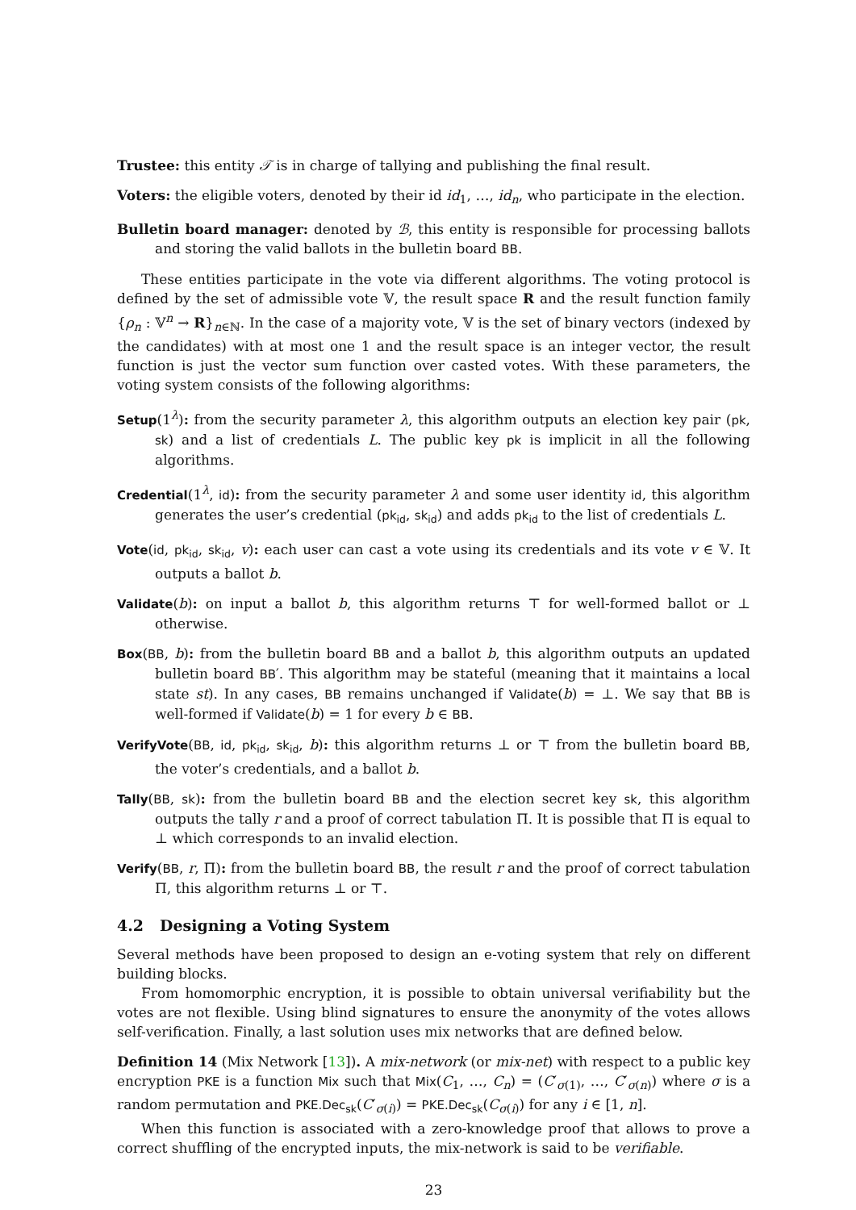Trustee: this entity 𝒯 is in charge of tallying and publishing the final result.
Voters: the eligible voters, denoted by their id id<sub>1</sub>, …, id<sub>n</sub>, who participate in the election.
Bulletin board manager: denoted by ℬ, this entity is responsible for processing ballots and storing the valid ballots in the bulletin board BB.
These entities participate in the vote via different algorithms. The voting protocol is defined by the set of admissible vote 𝕍, the result space R and the result function family {ρ<sub>n</sub> : 𝕍<sup>n</sup> → R}<sub>n∈ℕ</sub>. In the case of a majority vote, 𝕍 is the set of binary vectors (indexed by the candidates) with at most one 1 and the result space is an integer vector, the result function is just the vector sum function over casted votes. With these parameters, the voting system consists of the following algorithms:
Setup(1<sup>λ</sup>): from the security parameter λ, this algorithm outputs an election key pair (pk, sk) and a list of credentials L. The public key pk is implicit in all the following algorithms.
Credential(1<sup>λ</sup>, id): from the security parameter λ and some user identity id, this algorithm generates the user’s credential (pk<sub>id</sub>, sk<sub>id</sub>) and adds pk<sub>id</sub> to the list of credentials L.
Vote(id, pk<sub>id</sub>, sk<sub>id</sub>, v): each user can cast a vote using its credentials and its vote v ∈ 𝕍. It outputs a ballot b.
Validate(b): on input a ballot b, this algorithm returns ⊤ for well-formed ballot or ⊥ otherwise.
Box(BB, b): from the bulletin board BB and a ballot b, this algorithm outputs an updated bulletin board BB′. This algorithm may be stateful (meaning that it maintains a local state st). In any cases, BB remains unchanged if Validate(b) = ⊥. We say that BB is well-formed if Validate(b) = 1 for every b ∈ BB.
VerifyVote(BB, id, pk<sub>id</sub>, sk<sub>id</sub>, b): this algorithm returns ⊥ or ⊤ from the bulletin board BB, the voter’s credentials, and a ballot b.
Tally(BB, sk): from the bulletin board BB and the election secret key sk, this algorithm outputs the tally r and a proof of correct tabulation Π. It is possible that Π is equal to ⊥ which corresponds to an invalid election.
Verify(BB, r, Π): from the bulletin board BB, the result r and the proof of correct tabulation Π, this algorithm returns ⊥ or ⊤.
4.2 Designing a Voting System
Several methods have been proposed to design an e-voting system that rely on different building blocks.
From homomorphic encryption, it is possible to obtain universal verifiability but the votes are not flexible. Using blind signatures to ensure the anonymity of the votes allows self-verification. Finally, a last solution uses mix networks that are defined below.
Definition 14 (Mix Network [13]). A mix-network (or mix-net) with respect to a public key encryption PKE is a function Mix such that Mix(C<sub>1</sub>, …, C<sub>n</sub>) = (C′<sub>σ(1)</sub>, …, C′<sub>σ(n)</sub>) where σ is a random permutation and PKE.Dec<sub>sk</sub>(C′<sub>σ(i)</sub>) = PKE.Dec<sub>sk</sub>(C<sub>σ(i)</sub>) for any i ∈ [1, n].
When this function is associated with a zero-knowledge proof that allows to prove a correct shuffling of the encrypted inputs, the mix-network is said to be verifiable.
23